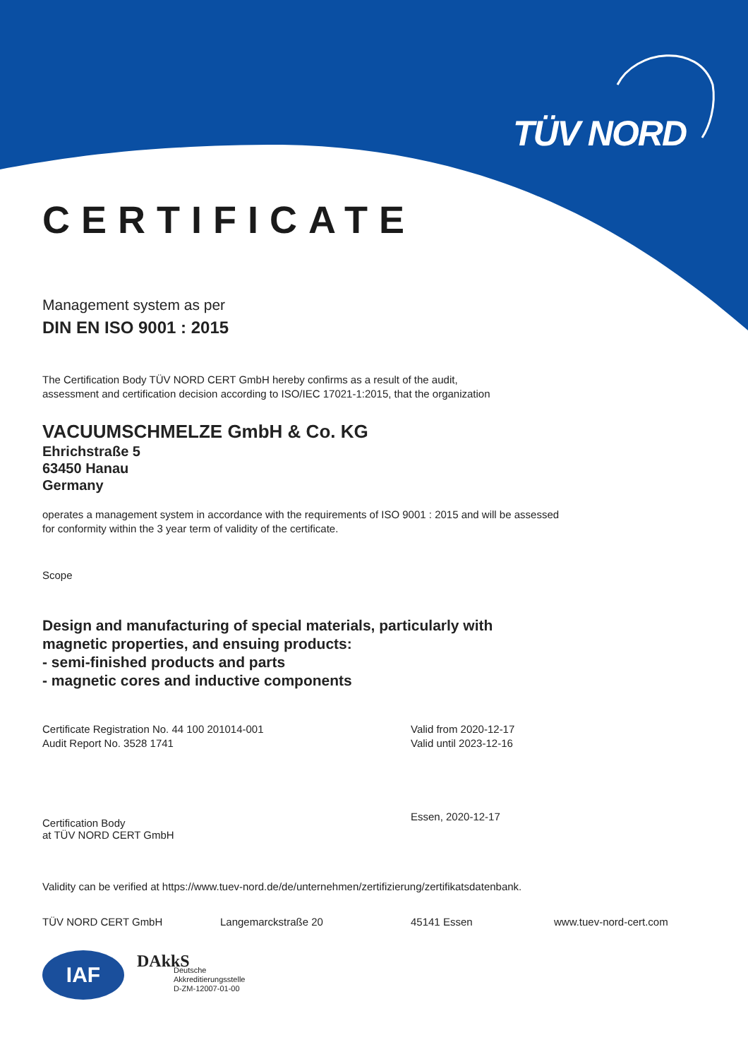TÜV NORD
CERTIFICATE
Management system as per
DIN EN ISO 9001 : 2015
The Certification Body TÜV NORD CERT GmbH hereby confirms as a result of the audit,
assessment and certification decision according to ISO/IEC 17021-1:2015, that the organization
VACUUMSCHMELZE GmbH & Co. KG
Ehrichstraße 5
63450 Hanau
Germany
operates a management system in accordance with the requirements of ISO 9001 : 2015 and will be assessed
for conformity within the 3 year term of validity of the certificate.
Scope
Design and manufacturing of special materials, particularly with
magnetic properties, and ensuing products:
- semi-finished products and parts
- magnetic cores and inductive components
Certificate Registration No. 44 100 201014-001
Audit Report No. 3528 1741
Valid from 2020-12-17
Valid until 2023-12-16
Certification Body
at TÜV NORD CERT GmbH
Essen, 2020-12-17
Validity can be verified at https://www.tuev-nord.de/de/unternehmen/zertifizierung/zertifikatsdatenbank.
TÜV NORD CERT GmbH Langemarckstraße 20 45141 Essen www.tuev-nord-cert.com
IAF
DAkkS
Deutsche
Akkreditierungsstelle
D-ZM-12007-01-00